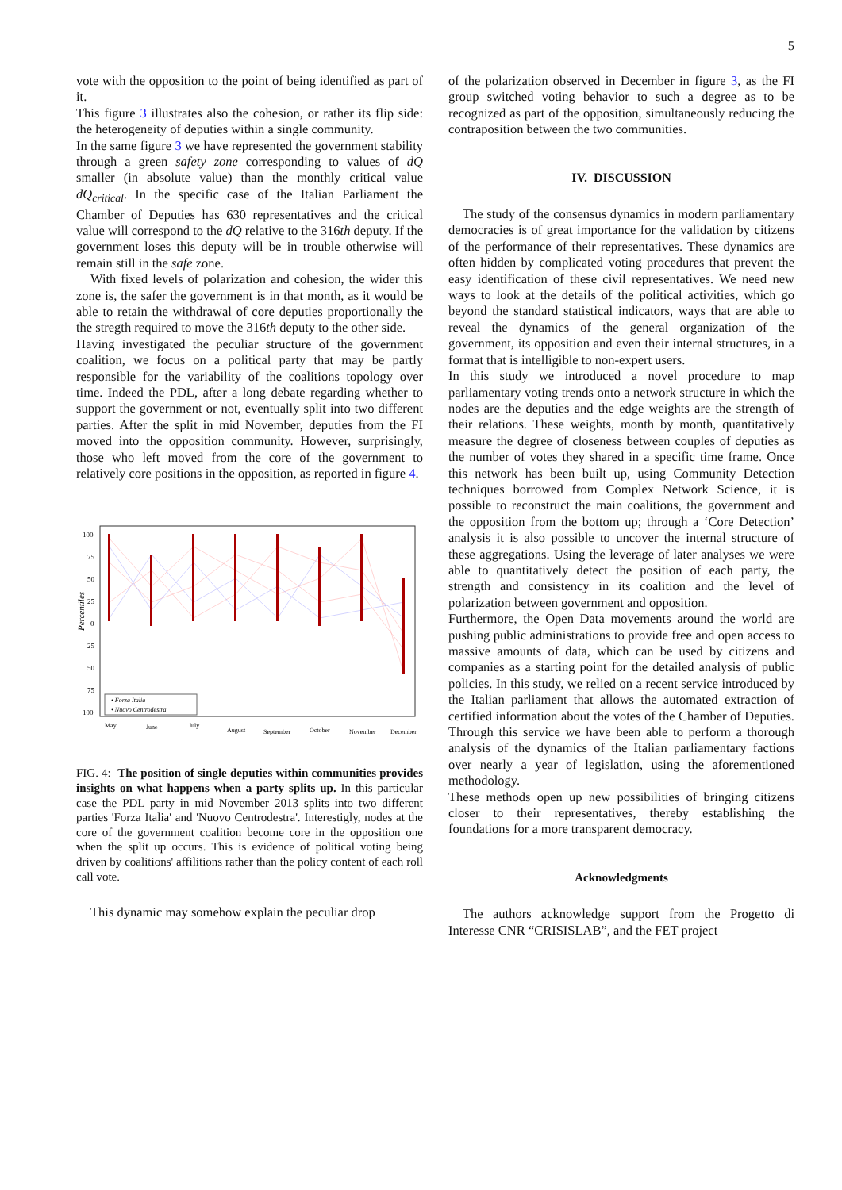5
vote with the opposition to the point of being identified as part of it.
This figure 3 illustrates also the cohesion, or rather its flip side: the heterogeneity of deputies within a single community.
In the same figure 3 we have represented the government stability through a green safety zone corresponding to values of dQ smaller (in absolute value) than the monthly critical value dQ<sub>critical</sub>. In the specific case of the Italian Parliament the Chamber of Deputies has 630 representatives and the critical value will correspond to the dQ relative to the 316th deputy. If the government loses this deputy will be in trouble otherwise will remain still in the safe zone.
With fixed levels of polarization and cohesion, the wider this zone is, the safer the government is in that month, as it would be able to retain the withdrawal of core deputies proportionally the the stregth required to move the 316th deputy to the other side.
Having investigated the peculiar structure of the government coalition, we focus on a political party that may be partly responsible for the variability of the coalitions topology over time. Indeed the PDL, after a long debate regarding whether to support the government or not, eventually split into two different parties. After the split in mid November, deputies from the FI moved into the opposition community. However, surprisingly, those who left moved from the core of the government to relatively core positions in the opposition, as reported in figure 4.
Percentiles
100
75
50
25
0
25
50
75
100
• Forza Italia
• Nuovo Centrodestra
May
June
July
August
September
October
November
December
FIG. 4: The position of single deputies within communities provides insights on what happens when a party splits up. In this particular case the PDL party in mid November 2013 splits into two different parties 'Forza Italia' and 'Nuovo Centrodestra'. Interestigly, nodes at the core of the government coalition become core in the opposition one when the split up occurs. This is evidence of political voting being driven by coalitions' affilitions rather than the policy content of each roll call vote.
This dynamic may somehow explain the peculiar drop
of the polarization observed in December in figure 3, as the FI group switched voting behavior to such a degree as to be recognized as part of the opposition, simultaneously reducing the contraposition between the two communities.
IV. DISCUSSION
The study of the consensus dynamics in modern parliamentary democracies is of great importance for the validation by citizens of the performance of their representatives. These dynamics are often hidden by complicated voting procedures that prevent the easy identification of these civil representatives. We need new ways to look at the details of the political activities, which go beyond the standard statistical indicators, ways that are able to reveal the dynamics of the general organization of the government, its opposition and even their internal structures, in a format that is intelligible to non-expert users.
In this study we introduced a novel procedure to map parliamentary voting trends onto a network structure in which the nodes are the deputies and the edge weights are the strength of their relations. These weights, month by month, quantitatively measure the degree of closeness between couples of deputies as the number of votes they shared in a specific time frame. Once this network has been built up, using Community Detection techniques borrowed from Complex Network Science, it is possible to reconstruct the main coalitions, the government and the opposition from the bottom up; through a ‘Core Detection’ analysis it is also possible to uncover the internal structure of these aggregations. Using the leverage of later analyses we were able to quantitatively detect the position of each party, the strength and consistency in its coalition and the level of polarization between government and opposition.
Furthermore, the Open Data movements around the world are pushing public administrations to provide free and open access to massive amounts of data, which can be used by citizens and companies as a starting point for the detailed analysis of public policies. In this study, we relied on a recent service introduced by the Italian parliament that allows the automated extraction of certified information about the votes of the Chamber of Deputies. Through this service we have been able to perform a thorough analysis of the dynamics of the Italian parliamentary factions over nearly a year of legislation, using the aforementioned methodology.
These methods open up new possibilities of bringing citizens closer to their representatives, thereby establishing the foundations for a more transparent democracy.
Acknowledgments
The authors acknowledge support from the Progetto di Interesse CNR “CRISISLAB”, and the FET project